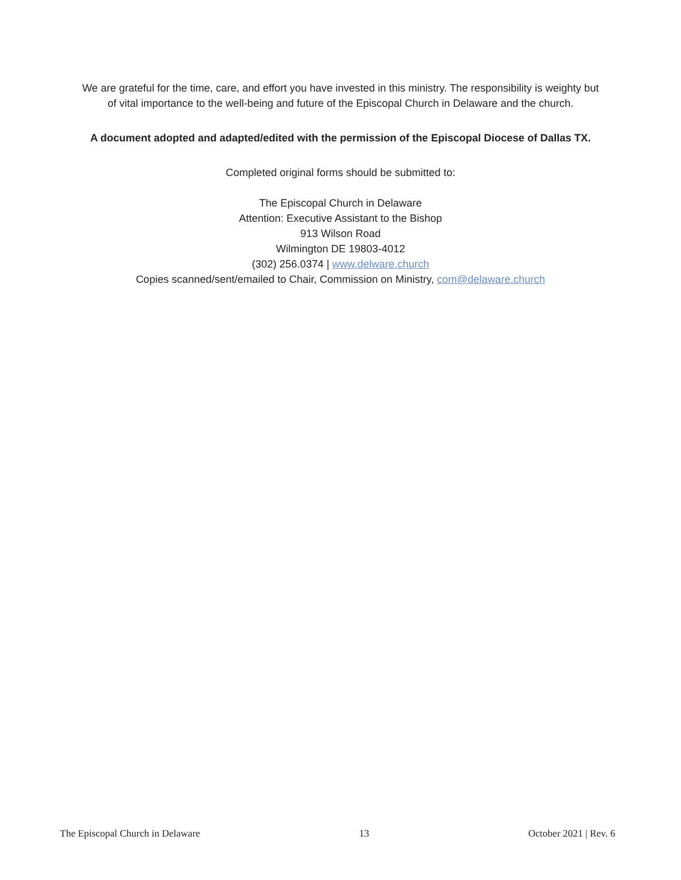We are grateful for the time, care, and effort you have invested in this ministry. The responsibility is weighty but
of vital importance to the well-being and future of the Episcopal Church in Delaware and the church.
A document adopted and adapted/edited with the permission of the Episcopal Diocese of Dallas TX.
Completed original forms should be submitted to:
The Episcopal Church in Delaware
Attention: Executive Assistant to the Bishop
913 Wilson Road
Wilmington DE 19803-4012
(302) 256.0374 | www.delware.church
Copies scanned/sent/emailed to Chair, Commission on Ministry, com@delaware.church
The Episcopal Church in Delaware 13 October 2021 | Rev. 6